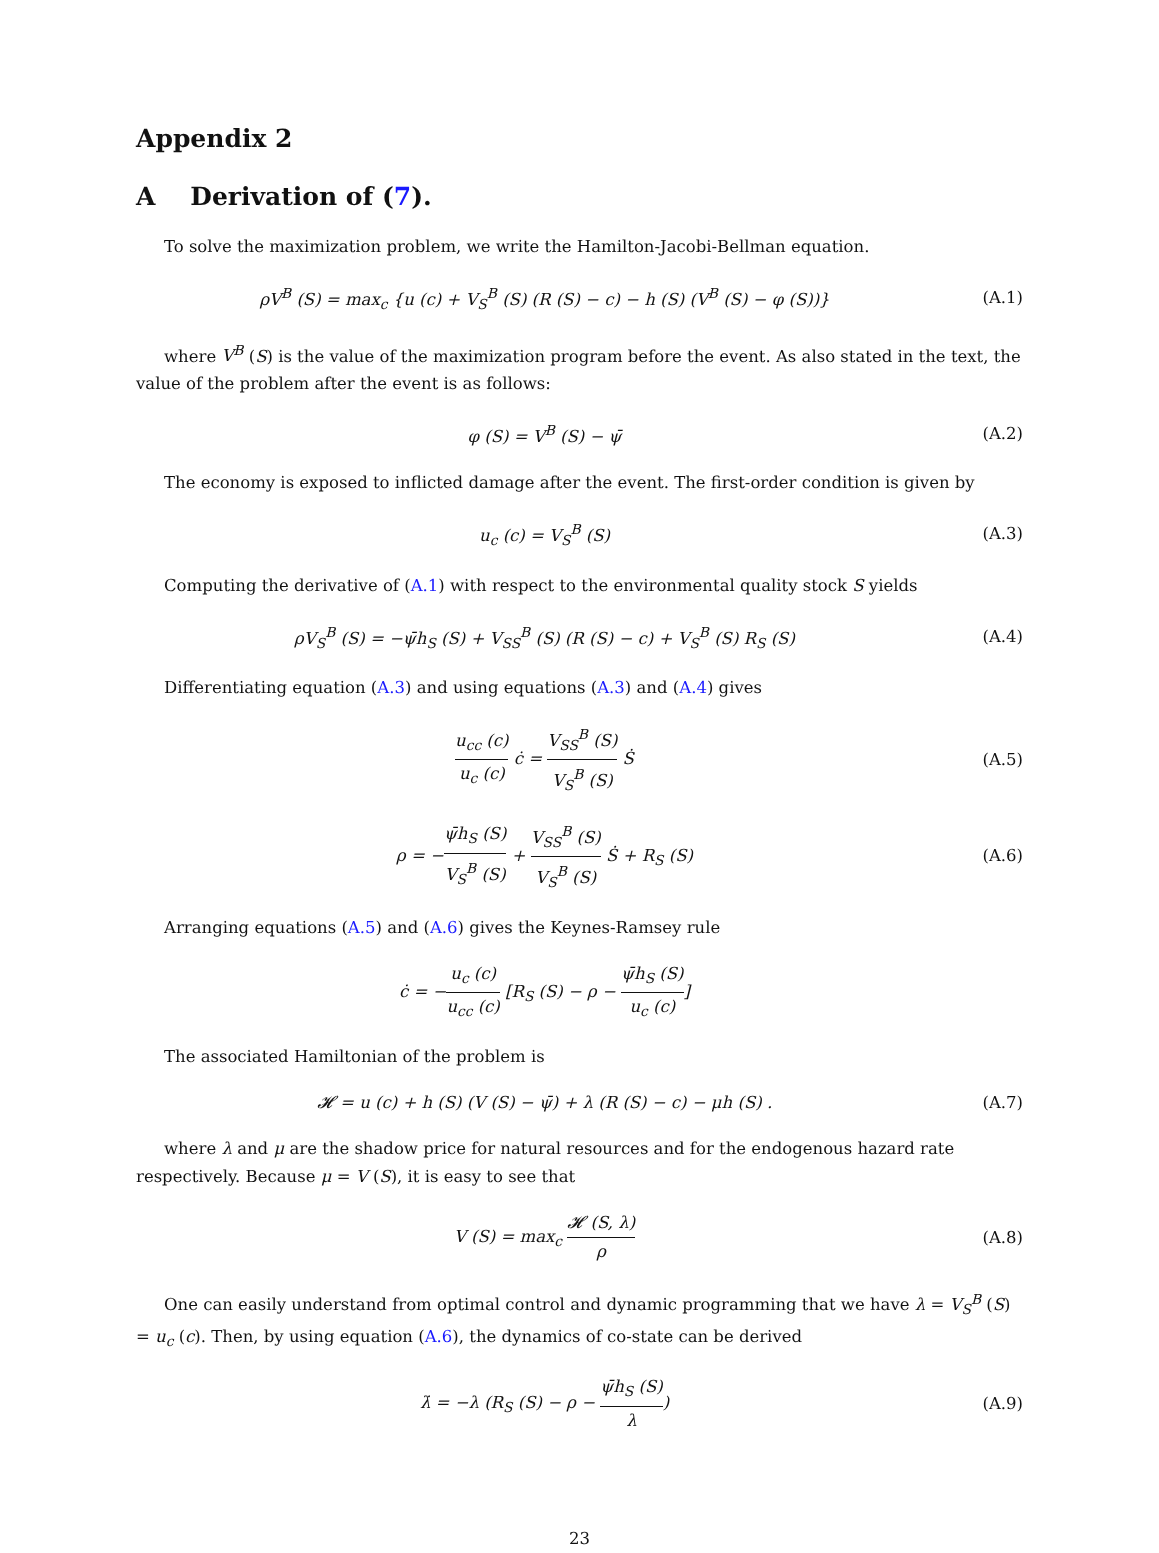Appendix 2
A Derivation of (7).
To solve the maximization problem, we write the Hamilton-Jacobi-Bellman equation.
ρV<sup>B</sup> (S) = max<sub>c</sub> {u (c) + V<sub>S</sub><sup>B</sup> (S) (R (S) − c) − h (S) (V<sup>B</sup> (S) − φ (S))}
(A.1)
where V<sup>B</sup> (S) is the value of the maximization program before the event. As also stated in the text, the value of the problem after the event is as follows:
φ (S) = V<sup>B</sup> (S) − ψ̄ (A.2)
The economy is exposed to inflicted damage after the event. The first-order condition is given by
u<sub>c</sub> (c) = V<sub>S</sub><sup>B</sup> (S) (A.3)
Computing the derivative of (A.1) with respect to the environmental quality stock S yields
ρV<sub>S</sub><sup>B</sup> (S) = −ψ̄h<sub>S</sub> (S) + V<sub>SS</sub><sup>B</sup> (S) (R (S) − c) + V<sub>S</sub><sup>B</sup> (S) R<sub>S</sub> (S)
(A.4)
Differentiating equation (A.3) and using equations (A.3) and (A.4) gives
u<sub>cc</sub> (c) u<sub>c</sub> (c) ċ = V<sub>SS</sub><sup>B</sup> (S) V<sub>S</sub><sup>B</sup> (S) Ṡ
(A.5)
ρ = −ψ̄h<sub>S</sub> (S) V<sub>S</sub><sup>B</sup> (S) + V<sub>SS</sub><sup>B</sup> (S) V<sub>S</sub><sup>B</sup> (S) Ṡ + R<sub>S</sub> (S)
(A.6)
Arranging equations (A.5) and (A.6) gives the Keynes-Ramsey rule
ċ = −u<sub>c</sub> (c) u<sub>cc</sub> (c) [R<sub>S</sub> (S) − ρ − ψ̄h<sub>S</sub> (S) u<sub>c</sub> (c)]
The associated Hamiltonian of the problem is
𝓗 = u (c) + h (S) (V (S) − ψ̄) + λ (R (S) − c) − μh (S) .
(A.7)
where λ and μ are the shadow price for natural resources and for the endogenous hazard rate respectively. Because μ = V (S), it is easy to see that
V (S) = max<sub>c</sub> 𝓗 (S, λ) ρ (A.8)
One can easily understand from optimal control and dynamic programming that we have λ = V<sub>S</sub><sup>B</sup> (S) = u<sub>c</sub> (c). Then, by using equation (A.6), the dynamics of co-state can be derived
λ̇ = −λ (R<sub>S</sub> (S) − ρ − ψ̄h<sub>S</sub> (S) λ)
(A.9)
23